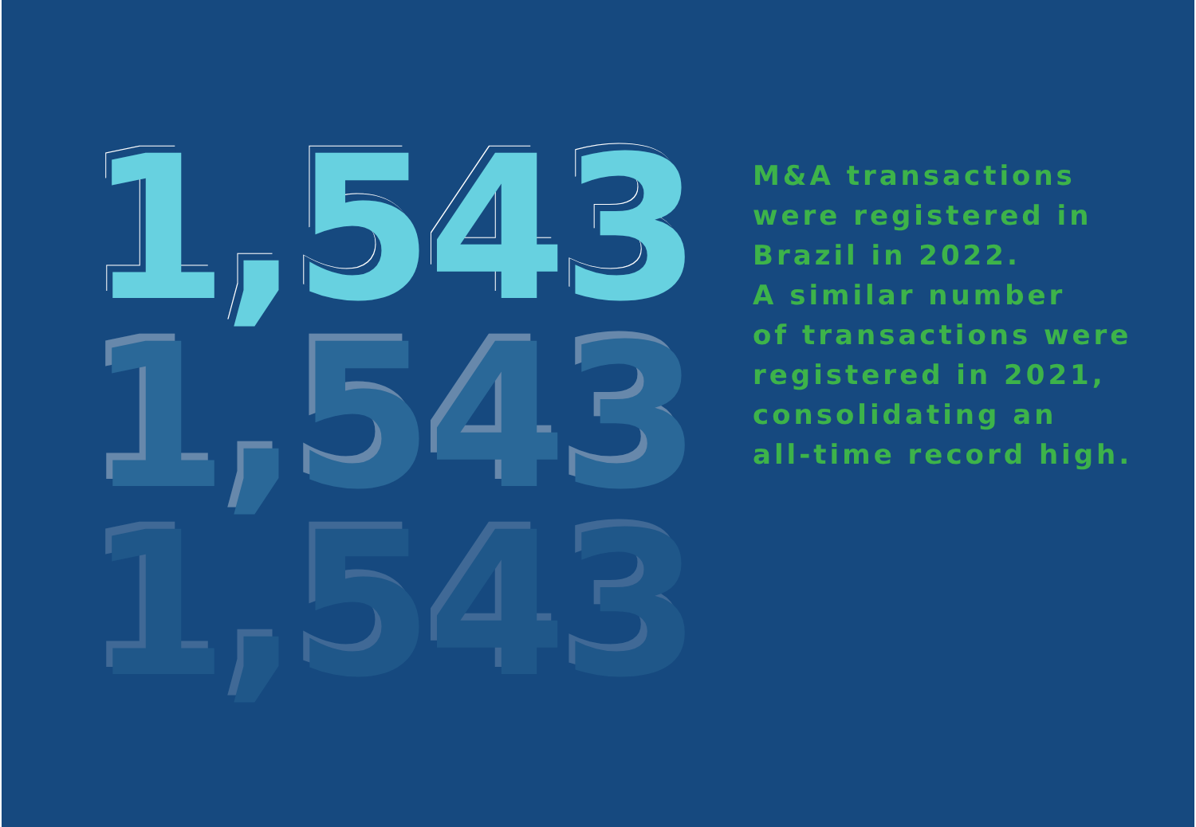1,543
1,543
1,543
M&A transactions
were registered in
Brazil in 2022.
A similar number
of transactions were
registered in 2021,
consolidating an
all-time record high.